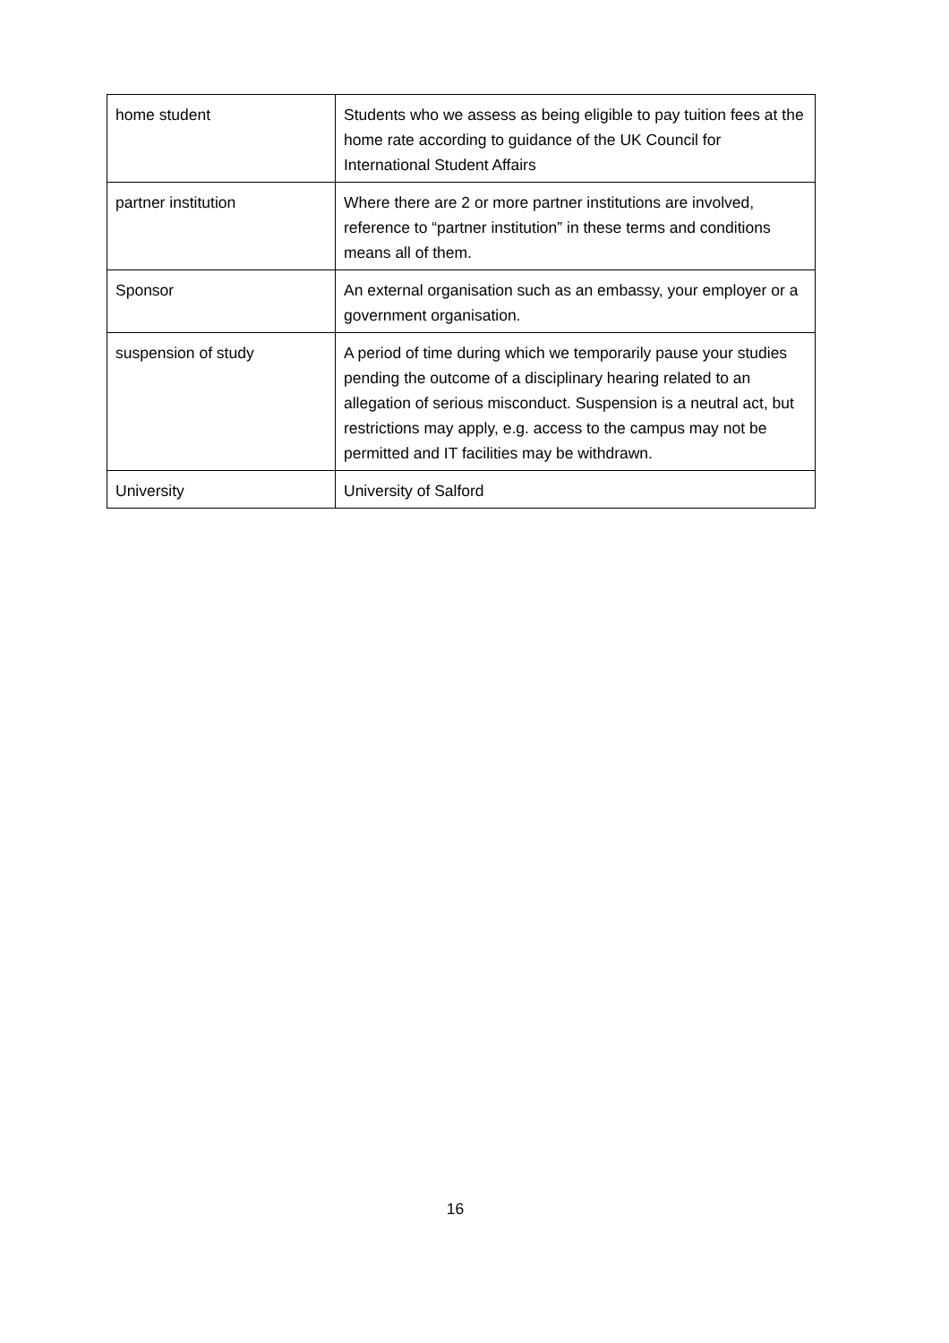| home student | Students who we assess as being eligible to pay tuition fees at the home rate according to guidance of the UK Council for International Student Affairs |
| partner institution | Where there are 2 or more partner institutions are involved, reference to “partner institution” in these terms and conditions means all of them. |
| Sponsor | An external organisation such as an embassy, your employer or a government organisation. |
| suspension of study | A period of time during which we temporarily pause your studies pending the outcome of a disciplinary hearing related to an allegation of serious misconduct. Suspension is a neutral act, but restrictions may apply, e.g. access to the campus may not be permitted and IT facilities may be withdrawn. |
| University | University of Salford |
16